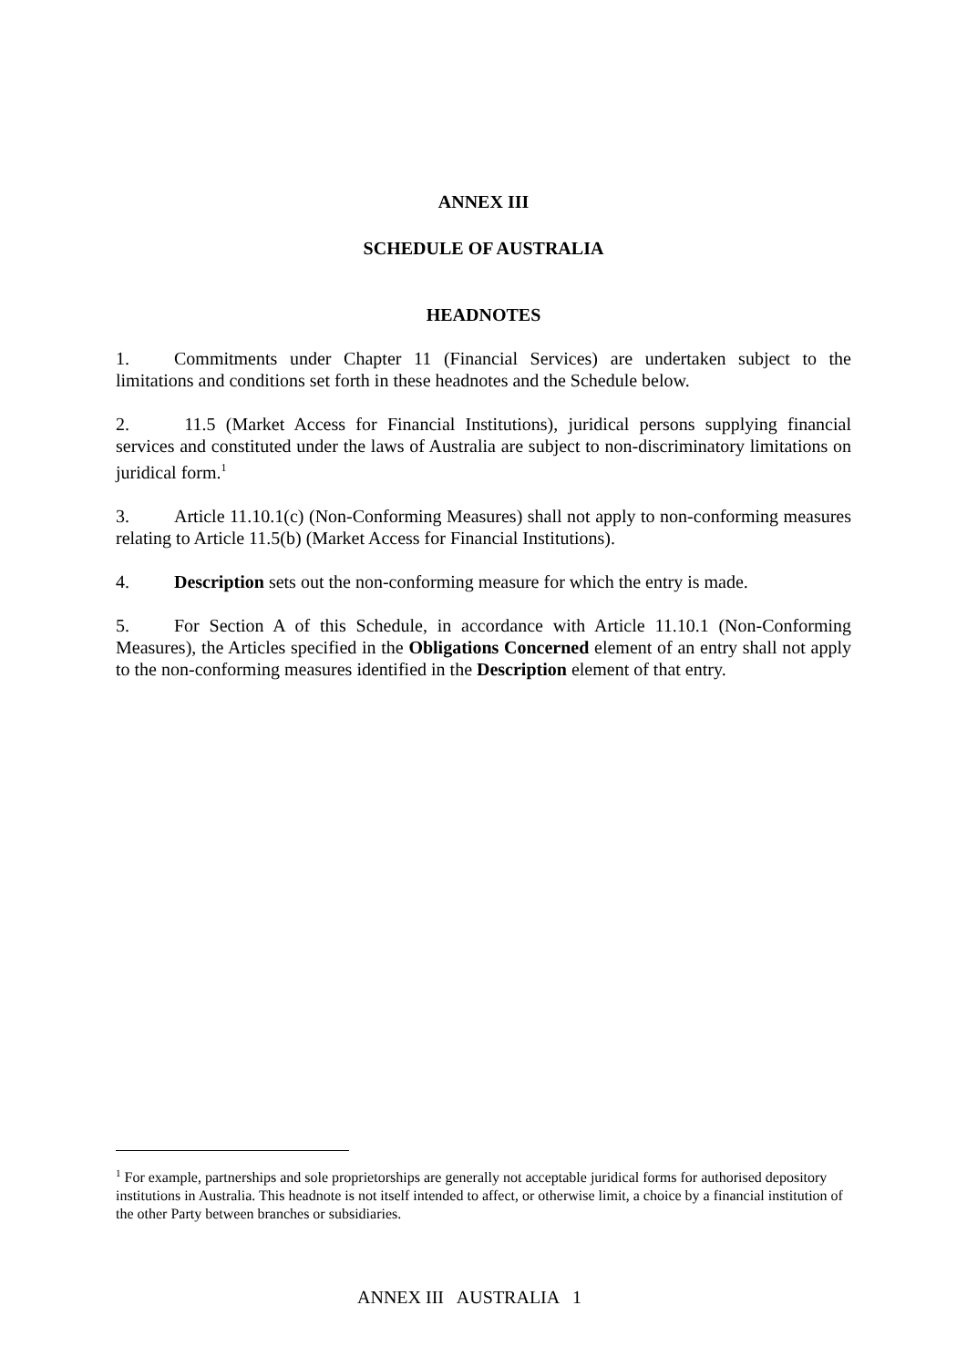ANNEX III
SCHEDULE OF AUSTRALIA
HEADNOTES
1. Commitments under Chapter 11 (Financial Services) are undertaken subject to the limitations and conditions set forth in these headnotes and the Schedule below.
2. 11.5 (Market Access for Financial Institutions), juridical persons supplying financial services and constituted under the laws of Australia are subject to non-discriminatory limitations on juridical form.<sup>1</sup>
3. Article 11.10.1(c) (Non-Conforming Measures) shall not apply to non-conforming measures relating to Article 11.5(b) (Market Access for Financial Institutions).
4. Description sets out the non-conforming measure for which the entry is made.
5. For Section A of this Schedule, in accordance with Article 11.10.1 (Non-Conforming Measures), the Articles specified in the Obligations Concerned element of an entry shall not apply to the non-conforming measures identified in the Description element of that entry.
<sup>1</sup> For example, partnerships and sole proprietorships are generally not acceptable juridical forms for authorised depository institutions in Australia. This headnote is not itself intended to affect, or otherwise limit, a choice by a financial institution of the other Party between branches or subsidiaries.
ANNEX III AUSTRALIA 1